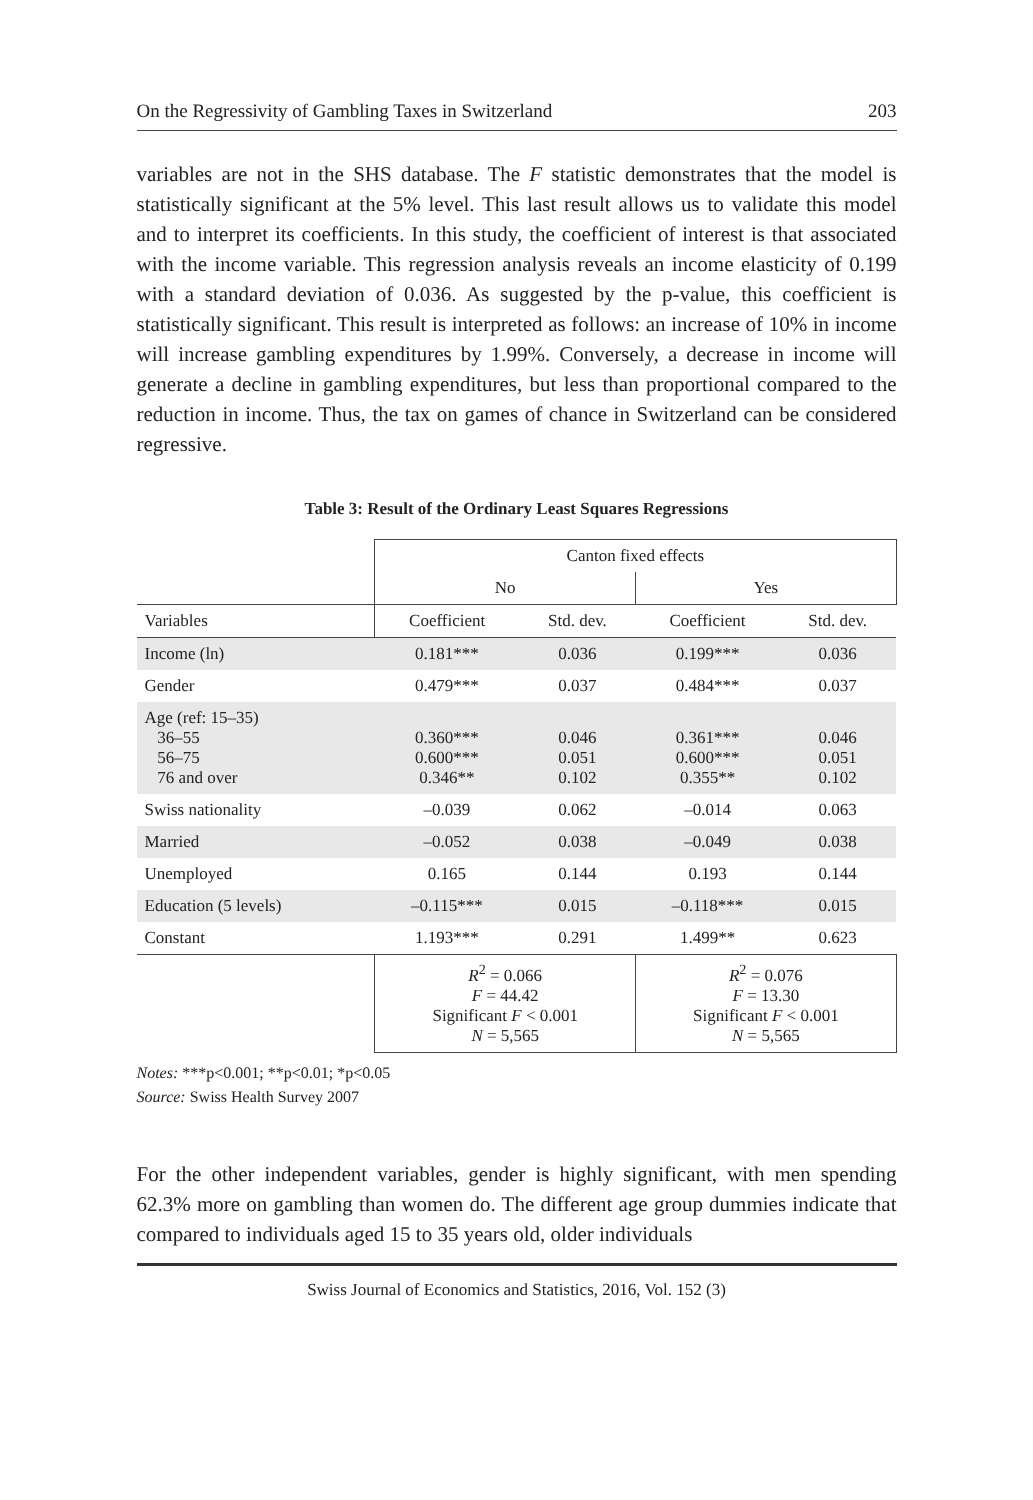On the Regressivity of Gambling Taxes in Switzerland 203
variables are not in the SHS database. The F statistic demonstrates that the model is statistically significant at the 5% level. This last result allows us to validate this model and to interpret its coefficients. In this study, the coefficient of interest is that associated with the income variable. This regression analysis reveals an income elasticity of 0.199 with a standard deviation of 0.036. As suggested by the p-value, this coefficient is statistically significant. This result is interpreted as follows: an increase of 10% in income will increase gambling expenditures by 1.99%. Conversely, a decrease in income will generate a decline in gambling expenditures, but less than proportional compared to the reduction in income. Thus, the tax on games of chance in Switzerland can be considered regressive.
Table 3: Result of the Ordinary Least Squares Regressions
| | Canton fixed effects | | | |
| --- | --- | --- | --- | --- |
| | No | | Yes | |
| Variables | Coefficient | Std. dev. | Coefficient | Std. dev. |
| Income (ln) | 0.181*** | 0.036 | 0.199*** | 0.036 |
| Gender | 0.479*** | 0.037 | 0.484*** | 0.037 |
| Age (ref: 15–35) 36–55 56–75 76 and over | 0.360*** 0.600*** 0.346** | 0.046 0.051 0.102 | 0.361*** 0.600*** 0.355** | 0.046 0.051 0.102 |
| Swiss nationality | –0.039 | 0.062 | –0.014 | 0.063 |
| Married | –0.052 | 0.038 | –0.049 | 0.038 |
| Unemployed | 0.165 | 0.144 | 0.193 | 0.144 |
| Education (5 levels) | –0.115*** | 0.015 | –0.118*** | 0.015 |
| Constant | 1.193*** | 0.291 | 1.499** | 0.623 |
| | R<sup>2</sup> = 0.066 F = 44.42 Significant F < 0.001 N = 5,565 | | R<sup>2</sup> = 0.076 F = 13.30 Significant F < 0.001 N = 5,565 | |
Notes: ***p<0.001; **p<0.01; *p<0.05
Source: Swiss Health Survey 2007
For the other independent variables, gender is highly significant, with men spending 62.3% more on gambling than women do. The different age group dummies indicate that compared to individuals aged 15 to 35 years old, older individuals
Swiss Journal of Economics and Statistics, 2016, Vol. 152 (3)